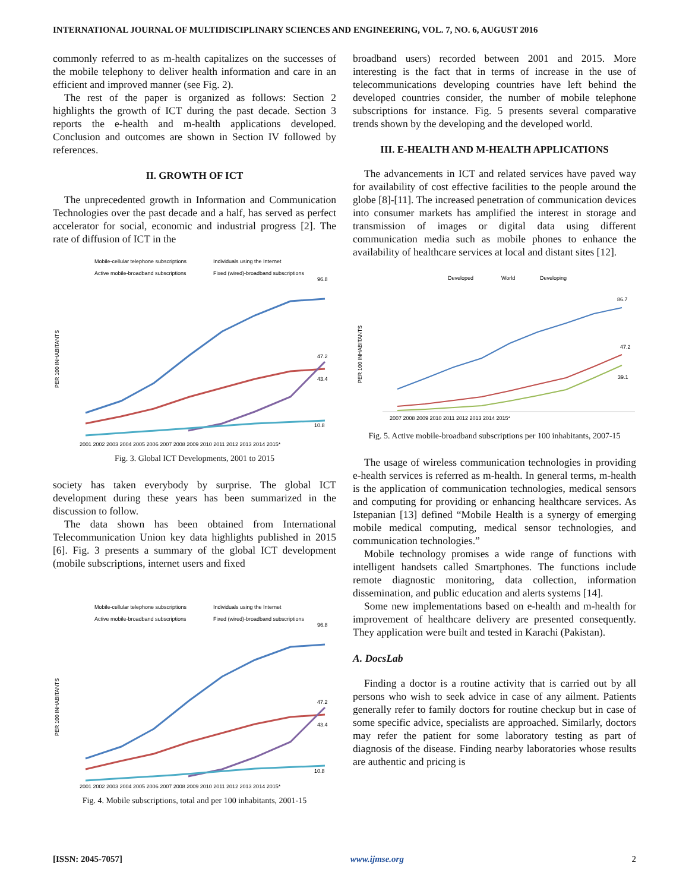INTERNATIONAL JOURNAL OF MULTIDISCIPLINARY SCIENCES AND ENGINEERING, VOL. 7, NO. 6, AUGUST 2016
commonly referred to as m-health capitalizes on the successes of the mobile telephony to deliver health information and care in an efficient and improved manner (see Fig. 2).
The rest of the paper is organized as follows: Section 2 highlights the growth of ICT during the past decade. Section 3 reports the e-health and m-health applications developed. Conclusion and outcomes are shown in Section IV followed by references.
II. GROWTH OF ICT
The unprecedented growth in Information and Communication Technologies over the past decade and a half, has served as perfect accelerator for social, economic and industrial progress [2]. The rate of diffusion of ICT in the
Mobile-cellular telephone subscriptions
Individuals using the Internet
Active mobile-broadband subscriptions
Fixed (wired)-broadband subscriptions
PER 100 INHABITANTS
96.8
47.2
43.4
10.8
2001 2002 2003 2004 2005 2006 2007 2008 2009 2010 2011 2012 2013 2014 2015*
Fig. 3. Global ICT Developments, 2001 to 2015
society has taken everybody by surprise. The global ICT development during these years has been summarized in the discussion to follow.
The data shown has been obtained from International Telecommunication Union key data highlights published in 2015 [6]. Fig. 3 presents a summary of the global ICT development (mobile subscriptions, internet users and fixed
Mobile-cellular telephone subscriptions
Individuals using the Internet
Active mobile-broadband subscriptions
Fixed (wired)-broadband subscriptions
PER 100 INHABITANTS
96.8
47.2
43.4
10.8
2001 2002 2003 2004 2005 2006 2007 2008 2009 2010 2011 2012 2013 2014 2015*
Fig. 4. Mobile subscriptions, total and per 100 inhabitants, 2001-15
broadband users) recorded between 2001 and 2015. More interesting is the fact that in terms of increase in the use of telecommunications developing countries have left behind the developed countries consider, the number of mobile telephone subscriptions for instance. Fig. 5 presents several comparative trends shown by the developing and the developed world.
III. E-HEALTH AND M-HEALTH APPLICATIONS
The advancements in ICT and related services have paved way for availability of cost effective facilities to the people around the globe [8]-[11]. The increased penetration of communication devices into consumer markets has amplified the interest in storage and transmission of images or digital data using different communication media such as mobile phones to enhance the availability of healthcare services at local and distant sites [12].
Developed
World
Developing
PER 100 INHABITANTS
86.7
47.2
39.1
2007 2008 2009 2010 2011 2012 2013 2014 2015*
Fig. 5. Active mobile-broadband subscriptions per 100 inhabitants, 2007-15
The usage of wireless communication technologies in providing e-health services is referred as m-health. In general terms, m-health is the application of communication technologies, medical sensors and computing for providing or enhancing healthcare services. As Istepanian [13] defined “Mobile Health is a synergy of emerging mobile medical computing, medical sensor technologies, and communication technologies.”
Mobile technology promises a wide range of functions with intelligent handsets called Smartphones. The functions include remote diagnostic monitoring, data collection, information dissemination, and public education and alerts systems [14].
Some new implementations based on e-health and m-health for improvement of healthcare delivery are presented consequently. They application were built and tested in Karachi (Pakistan).
A. DocsLab
Finding a doctor is a routine activity that is carried out by all persons who wish to seek advice in case of any ailment. Patients generally refer to family doctors for routine checkup but in case of some specific advice, specialists are approached. Similarly, doctors may refer the patient for some laboratory testing as part of diagnosis of the disease. Finding nearby laboratories whose results are authentic and pricing is
[ISSN: 2045-7057] www.ijmse.org 2